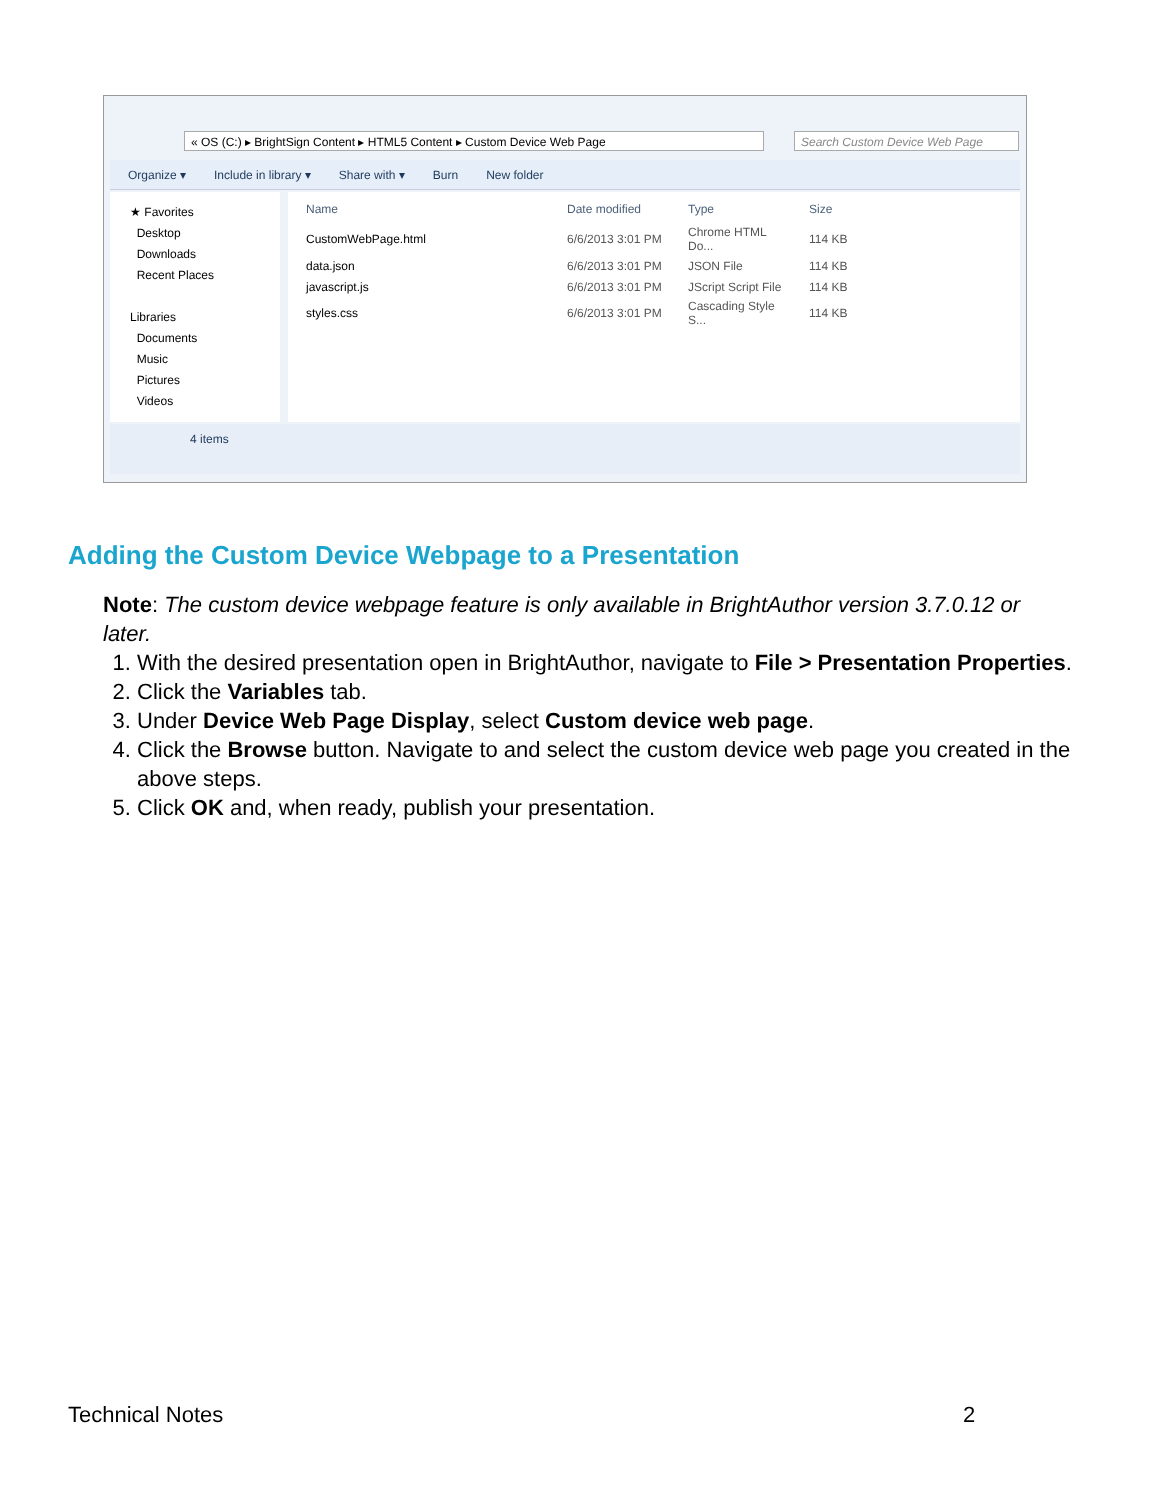« OS (C:) ▸ BrightSign Content ▸ HTML5 Content ▸ Custom Device Web Page Search Custom Device Web Page
Organize ▾ Include in library ▾ Share with ▾ Burn New folder
★ Favorites
Desktop
Downloads
Recent Places
Libraries
Documents
Music
Pictures
Videos
| Name | Date modified | Type | Size |
| --- | --- | --- | --- |
| CustomWebPage.html | 6/6/2013 3:01 PM | Chrome HTML Do... | 114 KB |
| data.json | 6/6/2013 3:01 PM | JSON File | 114 KB |
| javascript.js | 6/6/2013 3:01 PM | JScript Script File | 114 KB |
| styles.css | 6/6/2013 3:01 PM | Cascading Style S... | 114 KB |
4 items
Adding the Custom Device Webpage to a Presentation
Note: The custom device webpage feature is only available in BrightAuthor version 3.7.0.12 or later.
1. With the desired presentation open in BrightAuthor, navigate to File > Presentation Properties.
2. Click the Variables tab.
3. Under Device Web Page Display, select Custom device web page.
4. Click the Browse button. Navigate to and select the custom device web page you created in the above steps.
5. Click OK and, when ready, publish your presentation.
Technical Notes 2